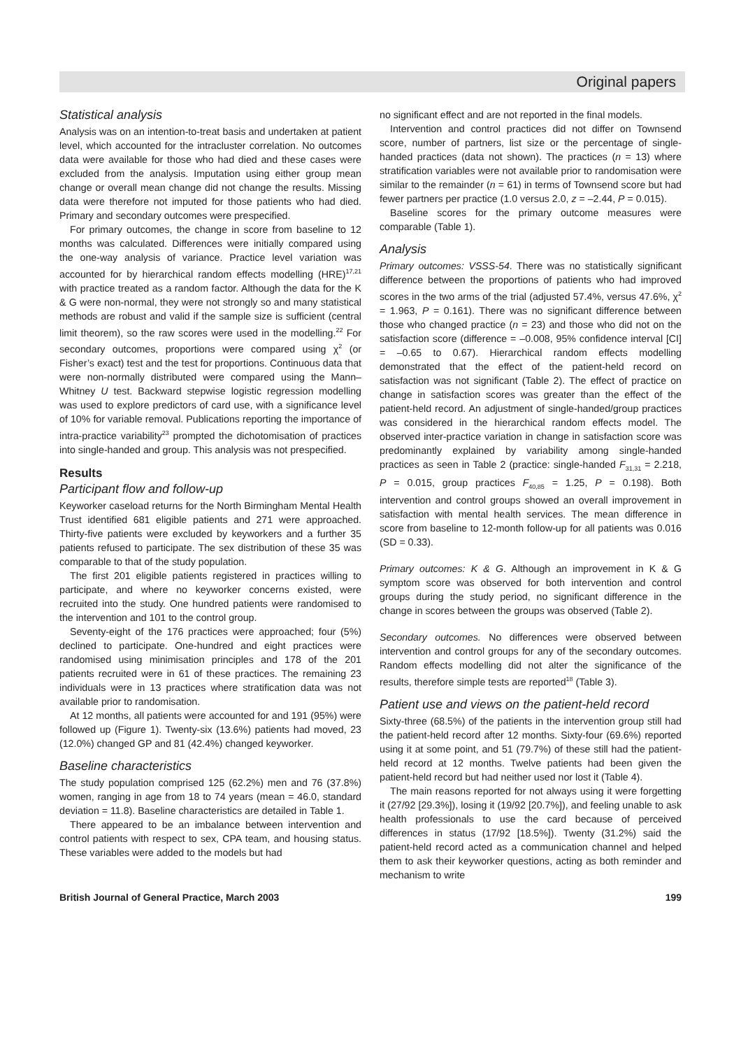Original papers
Statistical analysis
Analysis was on an intention-to-treat basis and undertaken at patient level, which accounted for the intracluster correlation. No outcomes data were available for those who had died and these cases were excluded from the analysis. Imputation using either group mean change or overall mean change did not change the results. Missing data were therefore not imputed for those patients who had died. Primary and secondary outcomes were prespecified.
For primary outcomes, the change in score from baseline to 12 months was calculated. Differences were initially compared using the one-way analysis of variance. Practice level variation was accounted for by hierarchical random effects modelling (HRE)<sup>17,21</sup> with practice treated as a random factor. Although the data for the K & G were non-normal, they were not strongly so and many statistical methods are robust and valid if the sample size is sufficient (central limit theorem), so the raw scores were used in the modelling.<sup>22</sup> For secondary outcomes, proportions were compared using χ<sup>2</sup> (or Fisher’s exact) test and the test for proportions. Continuous data that were non-normally distributed were compared using the Mann–Whitney U test. Backward stepwise logistic regression modelling was used to explore predictors of card use, with a significance level of 10% for variable removal. Publications reporting the importance of intra-practice variability<sup>23</sup> prompted the dichotomisation of practices into single-handed and group. This analysis was not prespecified.
Results
Participant flow and follow-up
Keyworker caseload returns for the North Birmingham Mental Health Trust identified 681 eligible patients and 271 were approached. Thirty-five patients were excluded by keyworkers and a further 35 patients refused to participate. The sex distribution of these 35 was comparable to that of the study population.
The first 201 eligible patients registered in practices willing to participate, and where no keyworker concerns existed, were recruited into the study. One hundred patients were randomised to the intervention and 101 to the control group.
Seventy-eight of the 176 practices were approached; four (5%) declined to participate. One-hundred and eight practices were randomised using minimisation principles and 178 of the 201 patients recruited were in 61 of these practices. The remaining 23 individuals were in 13 practices where stratification data was not available prior to randomisation.
At 12 months, all patients were accounted for and 191 (95%) were followed up (Figure 1). Twenty-six (13.6%) patients had moved, 23 (12.0%) changed GP and 81 (42.4%) changed keyworker.
Baseline characteristics
The study population comprised 125 (62.2%) men and 76 (37.8%) women, ranging in age from 18 to 74 years (mean = 46.0, standard deviation = 11.8). Baseline characteristics are detailed in Table 1.
There appeared to be an imbalance between intervention and control patients with respect to sex, CPA team, and housing status. These variables were added to the models but had
no significant effect and are not reported in the final models.
Intervention and control practices did not differ on Townsend score, number of partners, list size or the percentage of single-handed practices (data not shown). The practices (n = 13) where stratification variables were not available prior to randomisation were similar to the remainder (n = 61) in terms of Townsend score but had fewer partners per practice (1.0 versus 2.0, z = –2.44, P = 0.015).
Baseline scores for the primary outcome measures were comparable (Table 1).
Analysis
Primary outcomes: VSSS-54. There was no statistically significant difference between the proportions of patients who had improved scores in the two arms of the trial (adjusted 57.4%, versus 47.6%, χ<sup>2</sup> = 1.963, P = 0.161). There was no significant difference between those who changed practice (n = 23) and those who did not on the satisfaction score (difference = –0.008, 95% confidence interval [CI] = –0.65 to 0.67). Hierarchical random effects modelling demonstrated that the effect of the patient-held record on satisfaction was not significant (Table 2). The effect of practice on change in satisfaction scores was greater than the effect of the patient-held record. An adjustment of single-handed/group practices was considered in the hierarchical random effects model. The observed inter-practice variation in change in satisfaction score was predominantly explained by variability among single-handed practices as seen in Table 2 (practice: single-handed F<sub>31,31</sub> = 2.218, P = 0.015, group practices F<sub>40,85</sub> = 1.25, P = 0.198). Both intervention and control groups showed an overall improvement in satisfaction with mental health services. The mean difference in score from baseline to 12-month follow-up for all patients was 0.016 (SD = 0.33).
Primary outcomes: K & G. Although an improvement in K & G symptom score was observed for both intervention and control groups during the study period, no significant difference in the change in scores between the groups was observed (Table 2).
Secondary outcomes. No differences were observed between intervention and control groups for any of the secondary outcomes. Random effects modelling did not alter the significance of the results, therefore simple tests are reported<sup>18</sup> (Table 3).
Patient use and views on the patient-held record
Sixty-three (68.5%) of the patients in the intervention group still had the patient-held record after 12 months. Sixty-four (69.6%) reported using it at some point, and 51 (79.7%) of these still had the patient-held record at 12 months. Twelve patients had been given the patient-held record but had neither used nor lost it (Table 4).
The main reasons reported for not always using it were forgetting it (27/92 [29.3%]), losing it (19/92 [20.7%]), and feeling unable to ask health professionals to use the card because of perceived differences in status (17/92 [18.5%]). Twenty (31.2%) said the patient-held record acted as a communication channel and helped them to ask their keyworker questions, acting as both reminder and mechanism to write
British Journal of General Practice, March 2003 199